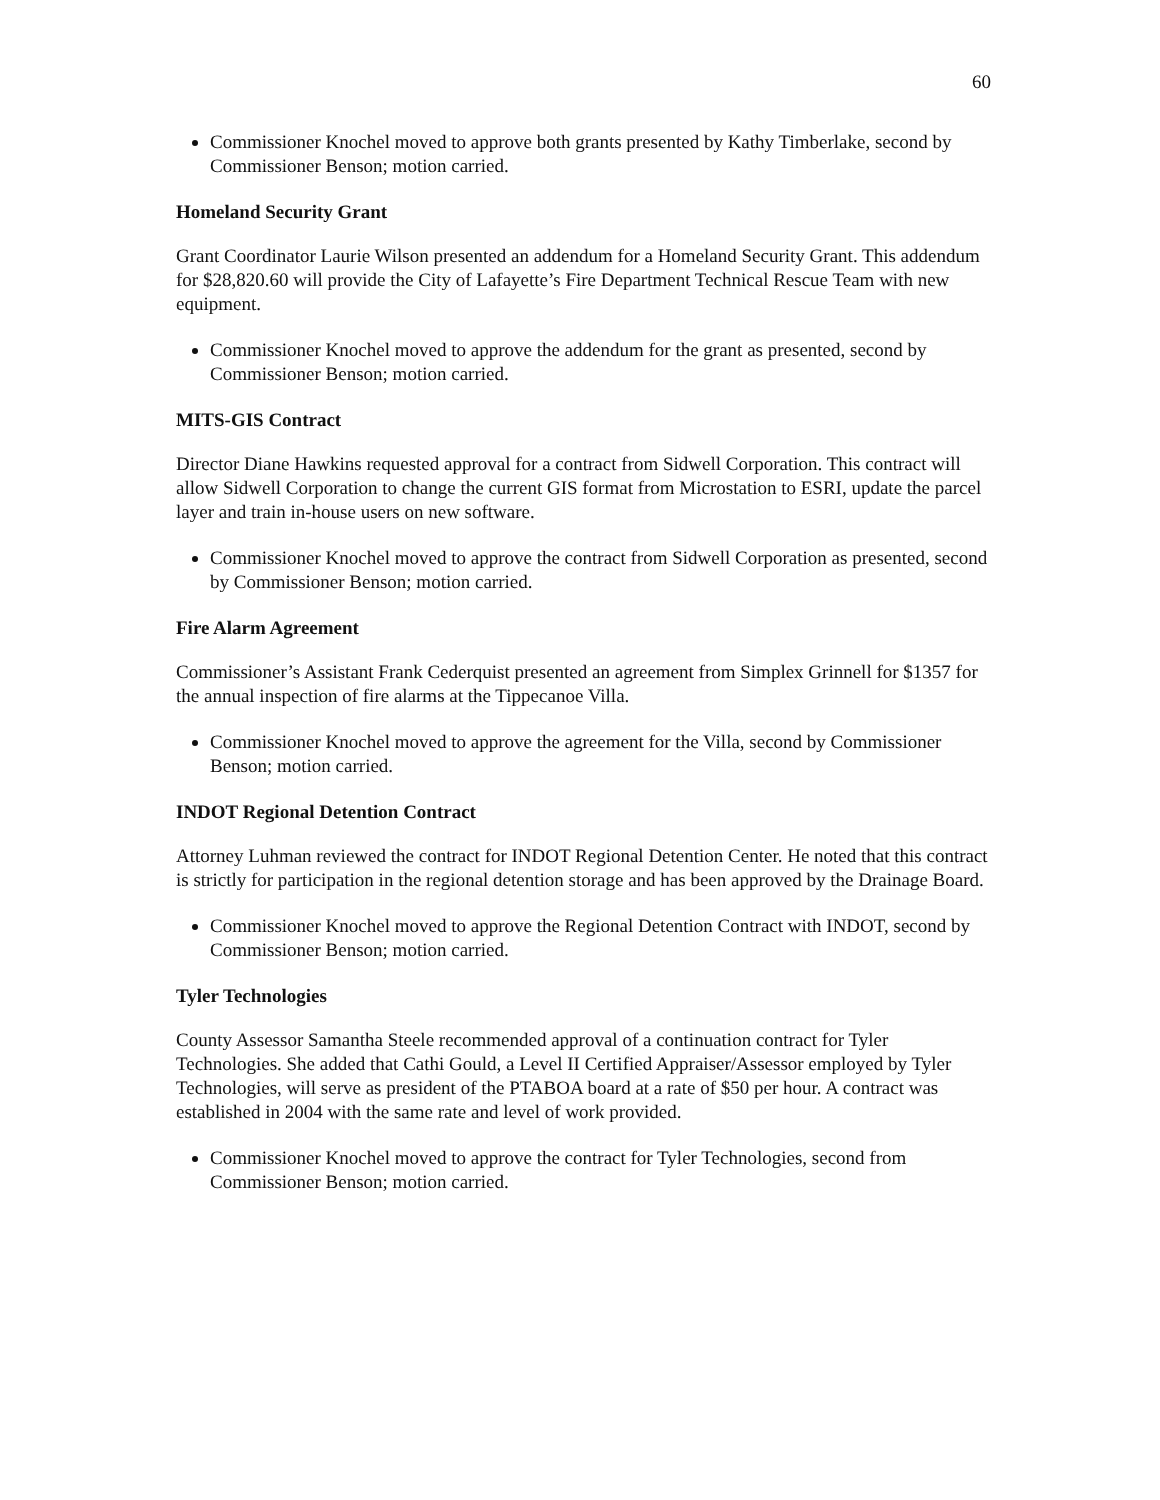60
Commissioner Knochel moved to approve both grants presented by Kathy Timberlake, second by Commissioner Benson; motion carried.
Homeland Security Grant
Grant Coordinator Laurie Wilson presented an addendum for a Homeland Security Grant. This addendum for $28,820.60 will provide the City of Lafayette’s Fire Department Technical Rescue Team with new equipment.
Commissioner Knochel moved to approve the addendum for the grant as presented, second by Commissioner Benson; motion carried.
MITS-GIS Contract
Director Diane Hawkins requested approval for a contract from Sidwell Corporation. This contract will allow Sidwell Corporation to change the current GIS format from Microstation to ESRI, update the parcel layer and train in-house users on new software.
Commissioner Knochel moved to approve the contract from Sidwell Corporation as presented, second by Commissioner Benson; motion carried.
Fire Alarm Agreement
Commissioner’s Assistant Frank Cederquist presented an agreement from Simplex Grinnell for $1357 for the annual inspection of fire alarms at the Tippecanoe Villa.
Commissioner Knochel moved to approve the agreement for the Villa, second by Commissioner Benson; motion carried.
INDOT Regional Detention Contract
Attorney Luhman reviewed the contract for INDOT Regional Detention Center. He noted that this contract is strictly for participation in the regional detention storage and has been approved by the Drainage Board.
Commissioner Knochel moved to approve the Regional Detention Contract with INDOT, second by Commissioner Benson; motion carried.
Tyler Technologies
County Assessor Samantha Steele recommended approval of a continuation contract for Tyler Technologies. She added that Cathi Gould, a Level II Certified Appraiser/Assessor employed by Tyler Technologies, will serve as president of the PTABOA board at a rate of $50 per hour. A contract was established in 2004 with the same rate and level of work provided.
Commissioner Knochel moved to approve the contract for Tyler Technologies, second from Commissioner Benson; motion carried.